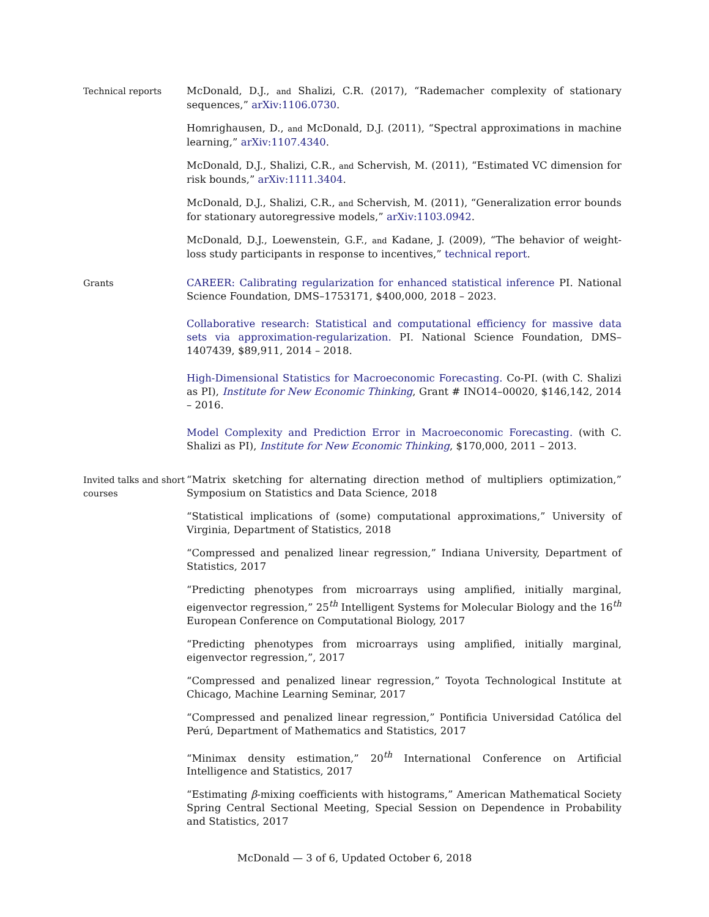Technical reports
McDonald, D.J., and Shalizi, C.R. (2017), “Rademacher complexity of stationary sequences,” arXiv:1106.0730.
Homrighausen, D., and McDonald, D.J. (2011), “Spectral approximations in machine learning,” arXiv:1107.4340.
McDonald, D.J., Shalizi, C.R., and Schervish, M. (2011), “Estimated VC dimension for risk bounds,” arXiv:1111.3404.
McDonald, D.J., Shalizi, C.R., and Schervish, M. (2011), “Generalization error bounds for stationary autoregressive models,” arXiv:1103.0942.
McDonald, D.J., Loewenstein, G.F., and Kadane, J. (2009), “The behavior of weight-loss study participants in response to incentives,” technical report.
Grants
CAREER: Calibrating regularization for enhanced statistical inference PI. National Science Foundation, DMS–1753171, $400,000, 2018 – 2023.
Collaborative research: Statistical and computational efficiency for massive data sets via approximation-regularization. PI. National Science Foundation, DMS–1407439, $89,911, 2014 – 2018.
High-Dimensional Statistics for Macroeconomic Forecasting. Co-PI. (with C. Shalizi as PI), Institute for New Economic Thinking, Grant # INO14–00020, $146,142, 2014 – 2016.
Model Complexity and Prediction Error in Macroeconomic Forecasting. (with C. Shalizi as PI), Institute for New Economic Thinking, $170,000, 2011 – 2013.
Invited talks and short courses
“Matrix sketching for alternating direction method of multipliers optimization,” Symposium on Statistics and Data Science, 2018
“Statistical implications of (some) computational approximations,” University of Virginia, Department of Statistics, 2018
“Compressed and penalized linear regression,” Indiana University, Department of Statistics, 2017
“Predicting phenotypes from microarrays using amplified, initially marginal, eigenvector regression,” 25<sup>th</sup> Intelligent Systems for Molecular Biology and the 16<sup>th</sup> European Conference on Computational Biology, 2017
“Predicting phenotypes from microarrays using amplified, initially marginal, eigenvector regression,”, 2017
“Compressed and penalized linear regression,” Toyota Technological Institute at Chicago, Machine Learning Seminar, 2017
“Compressed and penalized linear regression,” Pontificia Universidad Católica del Perú, Department of Mathematics and Statistics, 2017
“Minimax density estimation,” 20<sup>th</sup> International Conference on Artificial Intelligence and Statistics, 2017
“Estimating β-mixing coefficients with histograms,” American Mathematical Society Spring Central Sectional Meeting, Special Session on Dependence in Probability and Statistics, 2017
McDonald — 3 of 6, Updated October 6, 2018